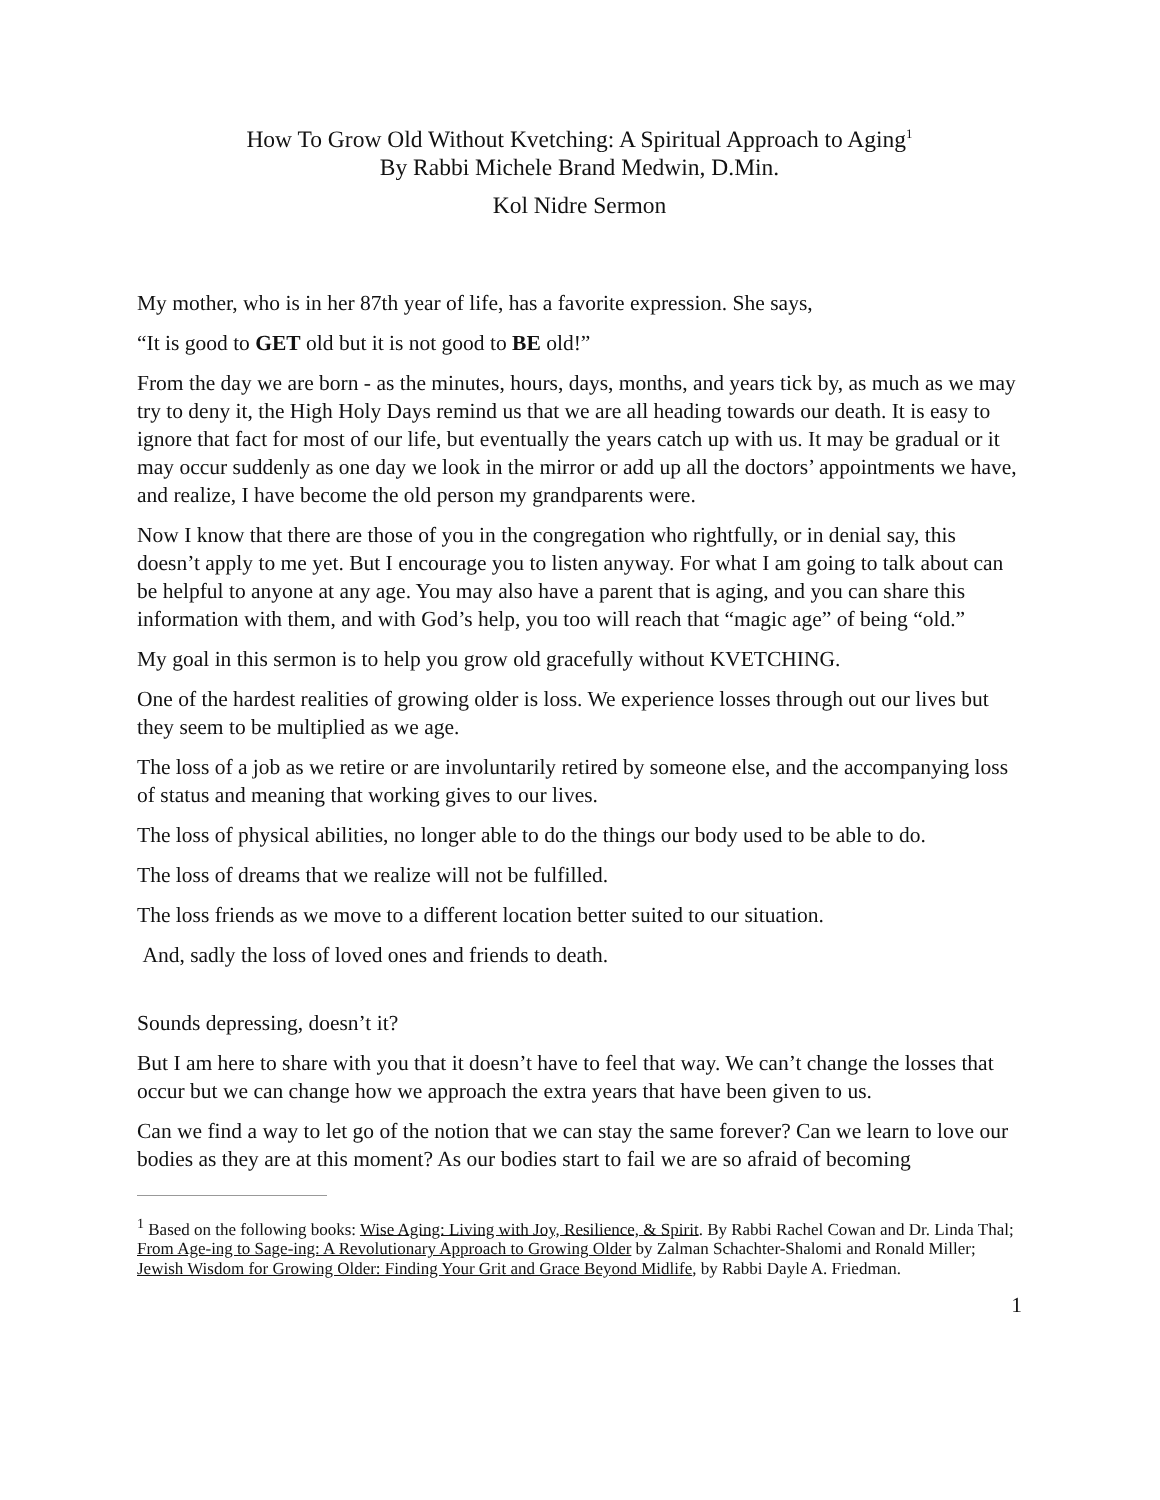How To Grow Old Without Kvetching: A Spiritual Approach to Aging<sup>1</sup>
By Rabbi Michele Brand Medwin, D.Min.
Kol Nidre Sermon
My mother, who is in her 87th year of life, has a favorite expression. She says,
“It is good to GET old but it is not good to BE old!”
From the day we are born - as the minutes, hours, days, months, and years tick by, as much as we may try to deny it, the High Holy Days remind us that we are all heading towards our death. It is easy to ignore that fact for most of our life, but eventually the years catch up with us. It may be gradual or it may occur suddenly as one day we look in the mirror or add up all the doctors’ appointments we have, and realize, I have become the old person my grandparents were.
Now I know that there are those of you in the congregation who rightfully, or in denial say, this doesn’t apply to me yet. But I encourage you to listen anyway. For what I am going to talk about can be helpful to anyone at any age. You may also have a parent that is aging, and you can share this information with them, and with God’s help, you too will reach that “magic age” of being “old.”
My goal in this sermon is to help you grow old gracefully without KVETCHING.
One of the hardest realities of growing older is loss. We experience losses through out our lives but they seem to be multiplied as we age.
The loss of a job as we retire or are involuntarily retired by someone else, and the accompanying loss of status and meaning that working gives to our lives.
The loss of physical abilities, no longer able to do the things our body used to be able to do.
The loss of dreams that we realize will not be fulfilled.
The loss friends as we move to a different location better suited to our situation.
And, sadly the loss of loved ones and friends to death.
Sounds depressing, doesn’t it?
But I am here to share with you that it doesn’t have to feel that way. We can’t change the losses that occur but we can change how we approach the extra years that have been given to us.
Can we find a way to let go of the notion that we can stay the same forever? Can we learn to love our bodies as they are at this moment? As our bodies start to fail we are so afraid of becoming
<sup>1</sup> Based on the following books: Wise Aging: Living with Joy, Resilience, & Spirit. By Rabbi Rachel Cowan and Dr. Linda Thal; From Age-ing to Sage-ing: A Revolutionary Approach to Growing Older by Zalman Schachter-Shalomi and Ronald Miller; Jewish Wisdom for Growing Older: Finding Your Grit and Grace Beyond Midlife, by Rabbi Dayle A. Friedman.
1